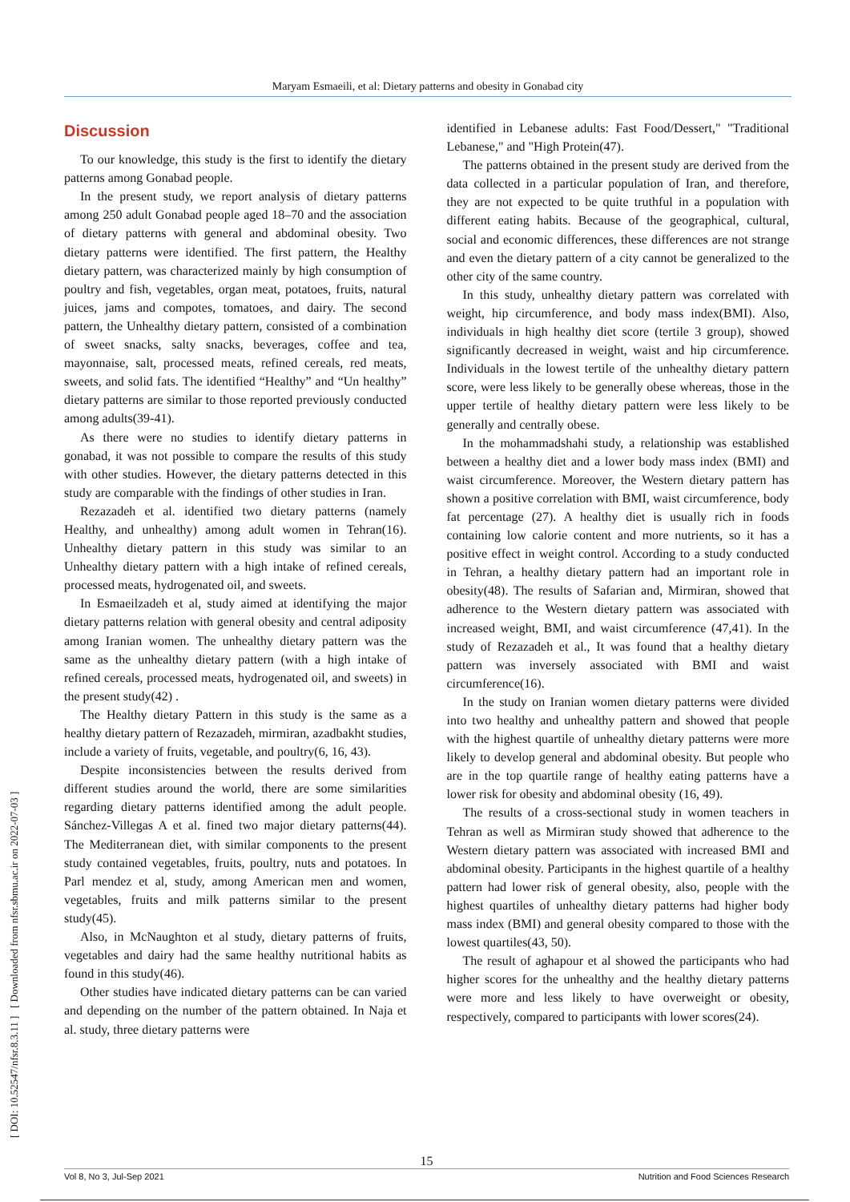Maryam Esmaeili, et al: Dietary patterns and obesity in Gonabad city
[ DOI: 10.52547/nfsr.8.3.11 ] [ Downloaded from nfsr.sbmu.ac.ir on 2022-07-03 ]
Discussion
To our knowledge, this study is the first to identify the dietary patterns among Gonabad people.
In the present study, we report analysis of dietary patterns among 250 adult Gonabad people aged 18–70 and the association of dietary patterns with general and abdominal obesity. Two dietary patterns were identified. The first pattern, the Healthy dietary pattern, was characterized mainly by high consumption of poultry and fish, vegetables, organ meat, potatoes, fruits, natural juices, jams and compotes, tomatoes, and dairy. The second pattern, the Unhealthy dietary pattern, consisted of a combination of sweet snacks, salty snacks, beverages, coffee and tea, mayonnaise, salt, processed meats, refined cereals, red meats, sweets, and solid fats. The identified “Healthy” and “Un healthy” dietary patterns are similar to those reported previously conducted among adults(39-41).
As there were no studies to identify dietary patterns in gonabad, it was not possible to compare the results of this study with other studies. However, the dietary patterns detected in this study are comparable with the findings of other studies in Iran.
Rezazadeh et al. identified two dietary patterns (namely Healthy, and unhealthy) among adult women in Tehran(16). Unhealthy dietary pattern in this study was similar to an Unhealthy dietary pattern with a high intake of refined cereals, processed meats, hydrogenated oil, and sweets.
In Esmaeilzadeh et al, study aimed at identifying the major dietary patterns relation with general obesity and central adiposity among Iranian women. The unhealthy dietary pattern was the same as the unhealthy dietary pattern (with a high intake of refined cereals, processed meats, hydrogenated oil, and sweets) in the present study(42) .
The Healthy dietary Pattern in this study is the same as a healthy dietary pattern of Rezazadeh, mirmiran, azadbakht studies, include a variety of fruits, vegetable, and poultry(6, 16, 43).
Despite inconsistencies between the results derived from different studies around the world, there are some similarities regarding dietary patterns identified among the adult people. Sánchez-Villegas A et al. fined two major dietary patterns(44). The Mediterranean diet, with similar components to the present study contained vegetables, fruits, poultry, nuts and potatoes. In Parl mendez et al, study, among American men and women, vegetables, fruits and milk patterns similar to the present study(45).
Also, in McNaughton et al study, dietary patterns of fruits, vegetables and dairy had the same healthy nutritional habits as found in this study(46).
Other studies have indicated dietary patterns can be can varied and depending on the number of the pattern obtained. In Naja et al. study, three dietary patterns were
identified in Lebanese adults: Fast Food/Dessert," "Traditional Lebanese," and "High Protein(47).
The patterns obtained in the present study are derived from the data collected in a particular population of Iran, and therefore, they are not expected to be quite truthful in a population with different eating habits. Because of the geographical, cultural, social and economic differences, these differences are not strange and even the dietary pattern of a city cannot be generalized to the other city of the same country.
In this study, unhealthy dietary pattern was correlated with weight, hip circumference, and body mass index(BMI). Also, individuals in high healthy diet score (tertile 3 group), showed significantly decreased in weight, waist and hip circumference. Individuals in the lowest tertile of the unhealthy dietary pattern score, were less likely to be generally obese whereas, those in the upper tertile of healthy dietary pattern were less likely to be generally and centrally obese.
In the mohammadshahi study, a relationship was established between a healthy diet and a lower body mass index (BMI) and waist circumference. Moreover, the Western dietary pattern has shown a positive correlation with BMI, waist circumference, body fat percentage (27). A healthy diet is usually rich in foods containing low calorie content and more nutrients, so it has a positive effect in weight control. According to a study conducted in Tehran, a healthy dietary pattern had an important role in obesity(48). The results of Safarian and, Mirmiran, showed that adherence to the Western dietary pattern was associated with increased weight, BMI, and waist circumference (47,41). In the study of Rezazadeh et al., It was found that a healthy dietary pattern was inversely associated with BMI and waist circumference(16).
In the study on Iranian women dietary patterns were divided into two healthy and unhealthy pattern and showed that people with the highest quartile of unhealthy dietary patterns were more likely to develop general and abdominal obesity. But people who are in the top quartile range of healthy eating patterns have a lower risk for obesity and abdominal obesity (16, 49).
The results of a cross-sectional study in women teachers in Tehran as well as Mirmiran study showed that adherence to the Western dietary pattern was associated with increased BMI and abdominal obesity. Participants in the highest quartile of a healthy pattern had lower risk of general obesity, also, people with the highest quartiles of unhealthy dietary patterns had higher body mass index (BMI) and general obesity compared to those with the lowest quartiles(43, 50).
The result of aghapour et al showed the participants who had higher scores for the unhealthy and the healthy dietary patterns were more and less likely to have overweight or obesity, respectively, compared to participants with lower scores(24).
15
Vol 8, No 3, Jul-Sep 2021 Nutrition and Food Sciences Research